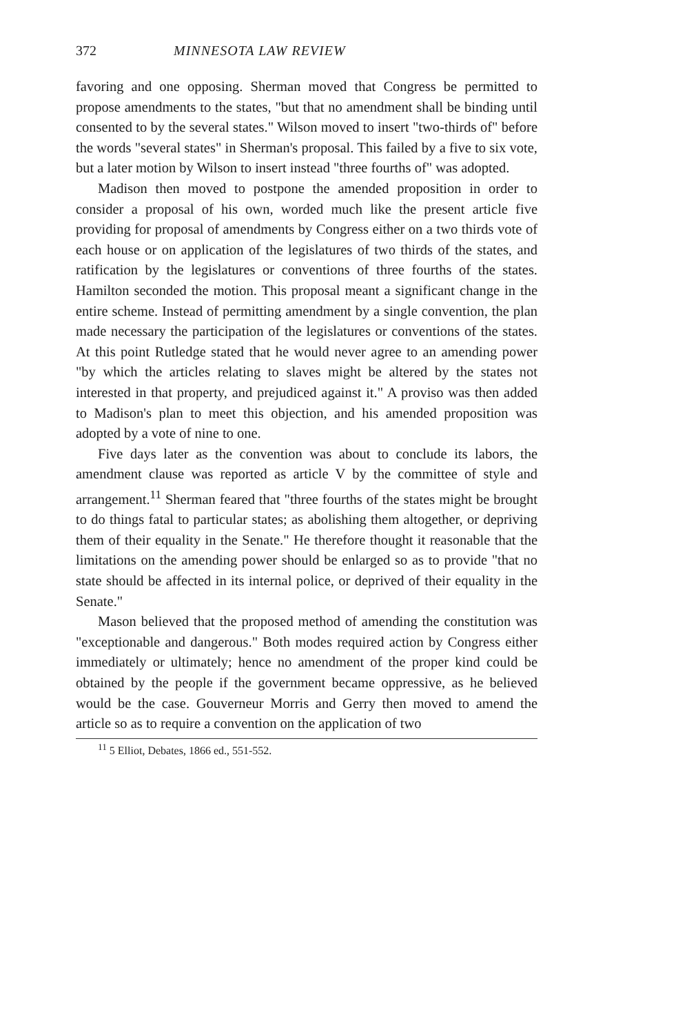372 MINNESOTA LAW REVIEW
favoring and one opposing. Sherman moved that Congress be permitted to propose amendments to the states, "but that no amendment shall be binding until consented to by the several states." Wilson moved to insert "two-thirds of" before the words "several states" in Sherman's proposal. This failed by a five to six vote, but a later motion by Wilson to insert instead "three fourths of" was adopted.
Madison then moved to postpone the amended proposition in order to consider a proposal of his own, worded much like the present article five providing for proposal of amendments by Congress either on a two thirds vote of each house or on application of the legislatures of two thirds of the states, and ratification by the legislatures or conventions of three fourths of the states. Hamilton seconded the motion. This proposal meant a significant change in the entire scheme. Instead of permitting amendment by a single convention, the plan made necessary the participation of the legislatures or conventions of the states. At this point Rutledge stated that he would never agree to an amending power "by which the articles relating to slaves might be altered by the states not interested in that property, and prejudiced against it." A proviso was then added to Madison's plan to meet this objection, and his amended proposition was adopted by a vote of nine to one.
Five days later as the convention was about to conclude its labors, the amendment clause was reported as article V by the committee of style and arrangement.<sup>11</sup> Sherman feared that "three fourths of the states might be brought to do things fatal to particular states; as abolishing them altogether, or depriving them of their equality in the Senate." He therefore thought it reasonable that the limitations on the amending power should be enlarged so as to provide "that no state should be affected in its internal police, or deprived of their equality in the Senate."
Mason believed that the proposed method of amending the constitution was "exceptionable and dangerous." Both modes required action by Congress either immediately or ultimately; hence no amendment of the proper kind could be obtained by the people if the government became oppressive, as he believed would be the case. Gouverneur Morris and Gerry then moved to amend the article so as to require a convention on the application of two
<sup>11</sup> 5 Elliot, Debates, 1866 ed., 551-552.